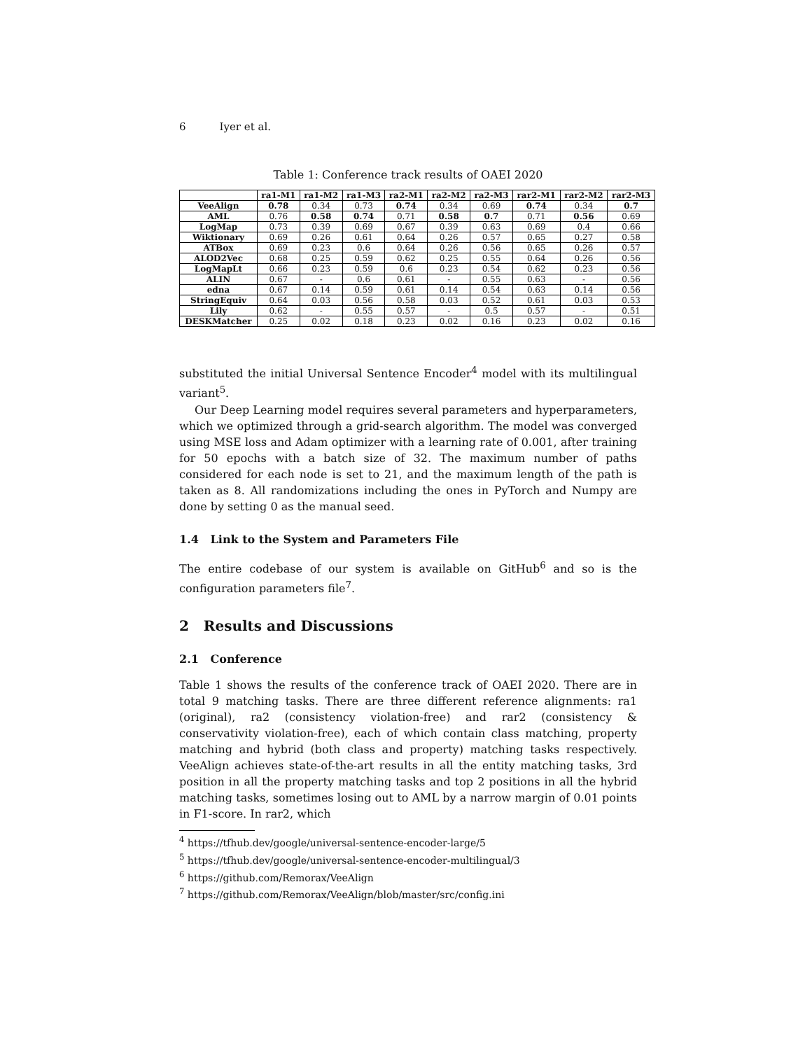6 Iyer et al.
Table 1: Conference track results of OAEI 2020
| | ra1-M1 | ra1-M2 | ra1-M3 | ra2-M1 | ra2-M2 | ra2-M3 | rar2-M1 | rar2-M2 | rar2-M3 |
| --- | --- | --- | --- | --- | --- | --- | --- | --- | --- |
| VeeAlign | 0.78 | 0.34 | 0.73 | 0.74 | 0.34 | 0.69 | 0.74 | 0.34 | 0.7 |
| AML | 0.76 | 0.58 | 0.74 | 0.71 | 0.58 | 0.7 | 0.71 | 0.56 | 0.69 |
| LogMap | 0.73 | 0.39 | 0.69 | 0.67 | 0.39 | 0.63 | 0.69 | 0.4 | 0.66 |
| Wiktionary | 0.69 | 0.26 | 0.61 | 0.64 | 0.26 | 0.57 | 0.65 | 0.27 | 0.58 |
| ATBox | 0.69 | 0.23 | 0.6 | 0.64 | 0.26 | 0.56 | 0.65 | 0.26 | 0.57 |
| ALOD2Vec | 0.68 | 0.25 | 0.59 | 0.62 | 0.25 | 0.55 | 0.64 | 0.26 | 0.56 |
| LogMapLt | 0.66 | 0.23 | 0.59 | 0.6 | 0.23 | 0.54 | 0.62 | 0.23 | 0.56 |
| ALIN | 0.67 | - | 0.6 | 0.61 | - | 0.55 | 0.63 | - | 0.56 |
| edna | 0.67 | 0.14 | 0.59 | 0.61 | 0.14 | 0.54 | 0.63 | 0.14 | 0.56 |
| StringEquiv | 0.64 | 0.03 | 0.56 | 0.58 | 0.03 | 0.52 | 0.61 | 0.03 | 0.53 |
| Lily | 0.62 | - | 0.55 | 0.57 | - | 0.5 | 0.57 | - | 0.51 |
| DESKMatcher | 0.25 | 0.02 | 0.18 | 0.23 | 0.02 | 0.16 | 0.23 | 0.02 | 0.16 |
substituted the initial Universal Sentence Encoder<sup>4</sup> model with its multilingual variant<sup>5</sup>.
Our Deep Learning model requires several parameters and hyperparameters, which we optimized through a grid-search algorithm. The model was converged using MSE loss and Adam optimizer with a learning rate of 0.001, after training for 50 epochs with a batch size of 32. The maximum number of paths considered for each node is set to 21, and the maximum length of the path is taken as 8. All randomizations including the ones in PyTorch and Numpy are done by setting 0 as the manual seed.
1.4 Link to the System and Parameters File
The entire codebase of our system is available on GitHub<sup>6</sup> and so is the configuration parameters file<sup>7</sup>.
2 Results and Discussions
2.1 Conference
Table 1 shows the results of the conference track of OAEI 2020. There are in total 9 matching tasks. There are three different reference alignments: ra1 (original), ra2 (consistency violation-free) and rar2 (consistency & conservativity violation-free), each of which contain class matching, property matching and hybrid (both class and property) matching tasks respectively. VeeAlign achieves state-of-the-art results in all the entity matching tasks, 3rd position in all the property matching tasks and top 2 positions in all the hybrid matching tasks, sometimes losing out to AML by a narrow margin of 0.01 points in F1-score. In rar2, which
<sup>4</sup> https://tfhub.dev/google/universal-sentence-encoder-large/5
<sup>5</sup> https://tfhub.dev/google/universal-sentence-encoder-multilingual/3
<sup>6</sup> https://github.com/Remorax/VeeAlign
<sup>7</sup> https://github.com/Remorax/VeeAlign/blob/master/src/config.ini